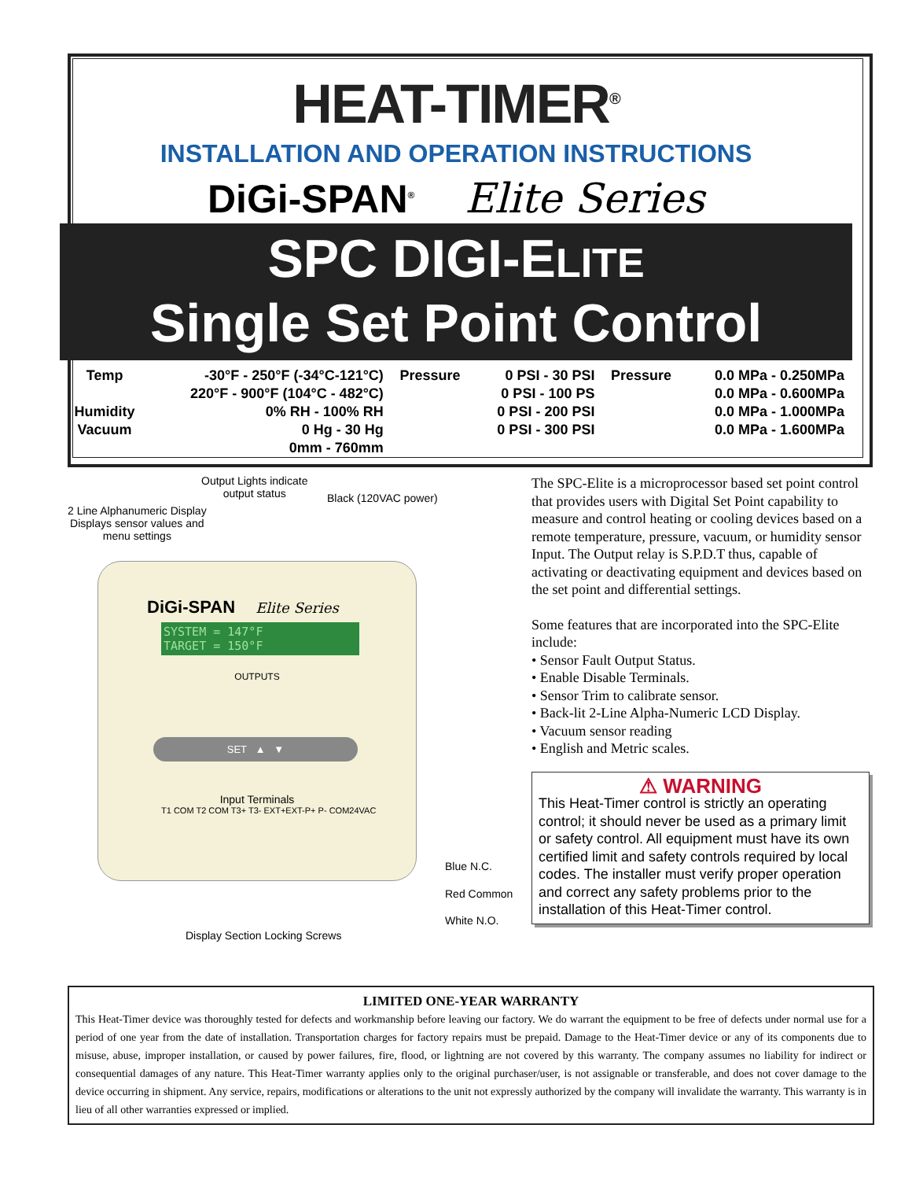HEAT-TIMER<sup>®</sup>
INSTALLATION AND OPERATION INSTRUCTIONS
DiGi-SPAN<sup>®</sup> Elite Series
SPC DIGI-ELITE
Single Set Point Control
| Temp | -30°F - 250°F (-34°C-121°C) | Pressure | 0 PSI - 30 PSI | Pressure | 0.0 MPa - 0.250MPa |
| | 220°F - 900°F (104°C - 482°C) | | 0 PSI - 100 PS | | 0.0 MPa - 0.600MPa |
| Humidity | 0% RH - 100% RH | | 0 PSI - 200 PSI | | 0.0 MPa - 1.000MPa |
| Vacuum | 0 Hg - 30 Hg | | 0 PSI - 300 PSI | | 0.0 MPa - 1.600MPa |
| | 0mm - 760mm | | | | |
Output Lights indicate
output status
Black (120VAC power)
2 Line Alphanumeric Display
Displays sensor values and
menu settings
DiGi-SPAN Elite Series
SYSTEM = 147°F
TARGET = 150°F
OUTPUTS
SET ▲ ▼
Input Terminals
T1 COM T2 COM T3+ T3- EXT+EXT-P+ P- COM24VAC
Blue N.C.
Red Common
White N.O.
Display Section Locking Screws
The SPC-Elite is a microprocessor based set point control that provides users with Digital Set Point capability to measure and control heating or cooling devices based on a remote temperature, pressure, vacuum, or humidity sensor Input. The Output relay is S.P.D.T thus, capable of activating or deactivating equipment and devices based on the set point and differential settings.
Some features that are incorporated into the SPC-Elite include:
• Sensor Fault Output Status.
• Enable Disable Terminals.
• Sensor Trim to calibrate sensor.
• Back-lit 2-Line Alpha-Numeric LCD Display.
• Vacuum sensor reading
• English and Metric scales.
⚠ WARNING
This Heat-Timer control is strictly an operating control; it should never be used as a primary limit or safety control. All equipment must have its own certified limit and safety controls required by local codes. The installer must verify proper operation and correct any safety problems prior to the installation of this Heat-Timer control.
LIMITED ONE-YEAR WARRANTY
This Heat-Timer device was thoroughly tested for defects and workmanship before leaving our factory. We do warrant the equipment to be free of defects under normal use for a period of one year from the date of installation. Transportation charges for factory repairs must be prepaid. Damage to the Heat-Timer device or any of its components due to misuse, abuse, improper installation, or caused by power failures, fire, flood, or lightning are not covered by this warranty. The company assumes no liability for indirect or consequential damages of any nature. This Heat-Timer warranty applies only to the original purchaser/user, is not assignable or transferable, and does not cover damage to the device occurring in shipment. Any service, repairs, modifications or alterations to the unit not expressly authorized by the company will invalidate the warranty. This warranty is in lieu of all other warranties expressed or implied.